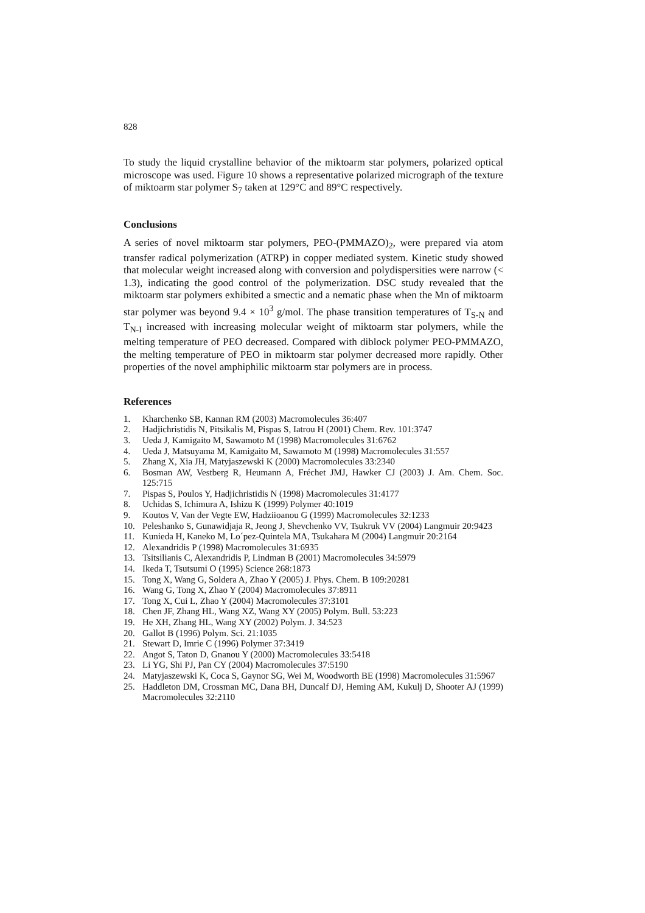828
To study the liquid crystalline behavior of the miktoarm star polymers, polarized optical microscope was used. Figure 10 shows a representative polarized micrograph of the texture of miktoarm star polymer S<sub>7</sub> taken at 129°C and 89°C respectively.
Conclusions
A series of novel miktoarm star polymers, PEO-(PMMAZO)<sub>2</sub>, were prepared via atom transfer radical polymerization (ATRP) in copper mediated system. Kinetic study showed that molecular weight increased along with conversion and polydispersities were narrow (< 1.3), indicating the good control of the polymerization. DSC study revealed that the miktoarm star polymers exhibited a smectic and a nematic phase when the Mn of miktoarm star polymer was beyond 9.4 × 10<sup>3</sup> g/mol. The phase transition temperatures of T<sub>S-N</sub> and T<sub>N-I</sub> increased with increasing molecular weight of miktoarm star polymers, while the melting temperature of PEO decreased. Compared with diblock polymer PEO-PMMAZO, the melting temperature of PEO in miktoarm star polymer decreased more rapidly. Other properties of the novel amphiphilic miktoarm star polymers are in process.
References
1. Kharchenko SB, Kannan RM (2003) Macromolecules 36:407
2. Hadjichristidis N, Pitsikalis M, Pispas S, Iatrou H (2001) Chem. Rev. 101:3747
3. Ueda J, Kamigaito M, Sawamoto M (1998) Macromolecules 31:6762
4. Ueda J, Matsuyama M, Kamigaito M, Sawamoto M (1998) Macromolecules 31:557
5. Zhang X, Xia JH, Matyjaszewski K (2000) Macromolecules 33:2340
6. Bosman AW, Vestberg R, Heumann A, Fréchet JMJ, Hawker CJ (2003) J. Am. Chem. Soc. 125:715
7. Pispas S, Poulos Y, Hadjichristidis N (1998) Macromolecules 31:4177
8. Uchidas S, Ichimura A, Ishizu K (1999) Polymer 40:1019
9. Koutos V, Van der Vegte EW, Hadziioanou G (1999) Macromolecules 32:1233
10. Peleshanko S, Gunawidjaja R, Jeong J, Shevchenko VV, Tsukruk VV (2004) Langmuir 20:9423
11. Kunieda H, Kaneko M, Lo´pez-Quintela MA, Tsukahara M (2004) Langmuir 20:2164
12. Alexandridis P (1998) Macromolecules 31:6935
13. Tsitsilianis C, Alexandridis P, Lindman B (2001) Macromolecules 34:5979
14. Ikeda T, Tsutsumi O (1995) Science 268:1873
15. Tong X, Wang G, Soldera A, Zhao Y (2005) J. Phys. Chem. B 109:20281
16. Wang G, Tong X, Zhao Y (2004) Macromolecules 37:8911
17. Tong X, Cui L, Zhao Y (2004) Macromolecules 37:3101
18. Chen JF, Zhang HL, Wang XZ, Wang XY (2005) Polym. Bull. 53:223
19. He XH, Zhang HL, Wang XY (2002) Polym. J. 34:523
20. Gallot B (1996) Polym. Sci. 21:1035
21. Stewart D, Imrie C (1996) Polymer 37:3419
22. Angot S, Taton D, Gnanou Y (2000) Macromolecules 33:5418
23. Li YG, Shi PJ, Pan CY (2004) Macromolecules 37:5190
24. Matyjaszewski K, Coca S, Gaynor SG, Wei M, Woodworth BE (1998) Macromolecules 31:5967
25. Haddleton DM, Crossman MC, Dana BH, Duncalf DJ, Heming AM, Kukulj D, Shooter AJ (1999) Macromolecules 32:2110